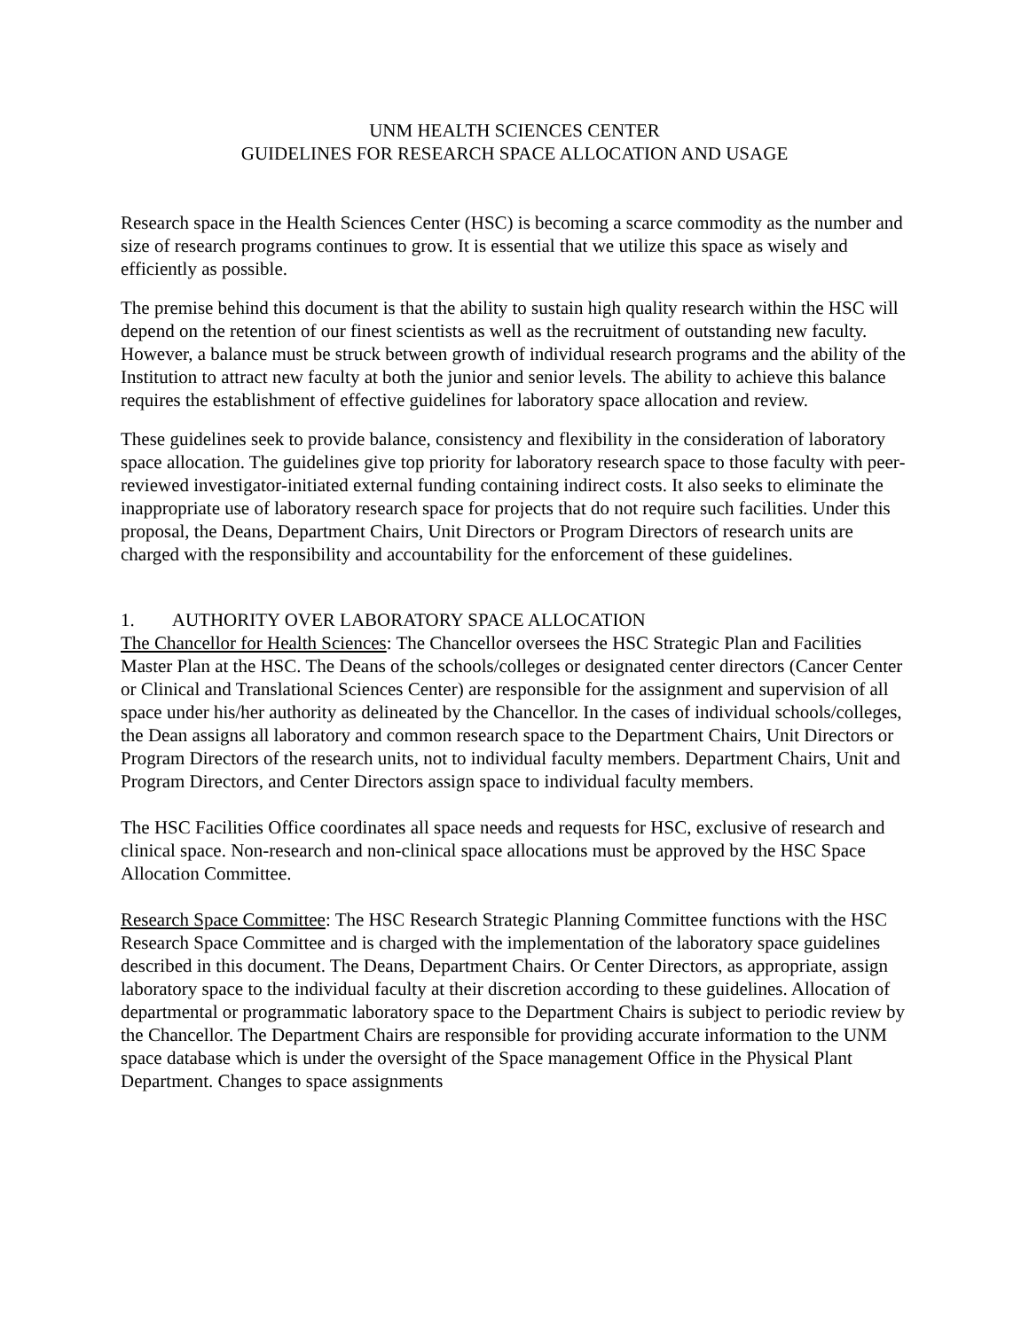UNM HEALTH SCIENCES CENTER
GUIDELINES FOR RESEARCH SPACE ALLOCATION AND USAGE
Research space in the Health Sciences Center (HSC) is becoming a scarce commodity as the number and size of research programs continues to grow. It is essential that we utilize this space as wisely and efficiently as possible.
The premise behind this document is that the ability to sustain high quality research within the HSC will depend on the retention of our finest scientists as well as the recruitment of outstanding new faculty. However, a balance must be struck between growth of individual research programs and the ability of the Institution to attract new faculty at both the junior and senior levels. The ability to achieve this balance requires the establishment of effective guidelines for laboratory space allocation and review.
These guidelines seek to provide balance, consistency and flexibility in the consideration of laboratory space allocation. The guidelines give top priority for laboratory research space to those faculty with peer-reviewed investigator-initiated external funding containing indirect costs. It also seeks to eliminate the inappropriate use of laboratory research space for projects that do not require such facilities. Under this proposal, the Deans, Department Chairs, Unit Directors or Program Directors of research units are charged with the responsibility and accountability for the enforcement of these guidelines.
1. AUTHORITY OVER LABORATORY SPACE ALLOCATION
The Chancellor for Health Sciences: The Chancellor oversees the HSC Strategic Plan and Facilities Master Plan at the HSC. The Deans of the schools/colleges or designated center directors (Cancer Center or Clinical and Translational Sciences Center) are responsible for the assignment and supervision of all space under his/her authority as delineated by the Chancellor. In the cases of individual schools/colleges, the Dean assigns all laboratory and common research space to the Department Chairs, Unit Directors or Program Directors of the research units, not to individual faculty members. Department Chairs, Unit and Program Directors, and Center Directors assign space to individual faculty members.
The HSC Facilities Office coordinates all space needs and requests for HSC, exclusive of research and clinical space. Non-research and non-clinical space allocations must be approved by the HSC Space Allocation Committee.
Research Space Committee: The HSC Research Strategic Planning Committee functions with the HSC Research Space Committee and is charged with the implementation of the laboratory space guidelines described in this document. The Deans, Department Chairs. Or Center Directors, as appropriate, assign laboratory space to the individual faculty at their discretion according to these guidelines. Allocation of departmental or programmatic laboratory space to the Department Chairs is subject to periodic review by the Chancellor. The Department Chairs are responsible for providing accurate information to the UNM space database which is under the oversight of the Space management Office in the Physical Plant Department. Changes to space assignments